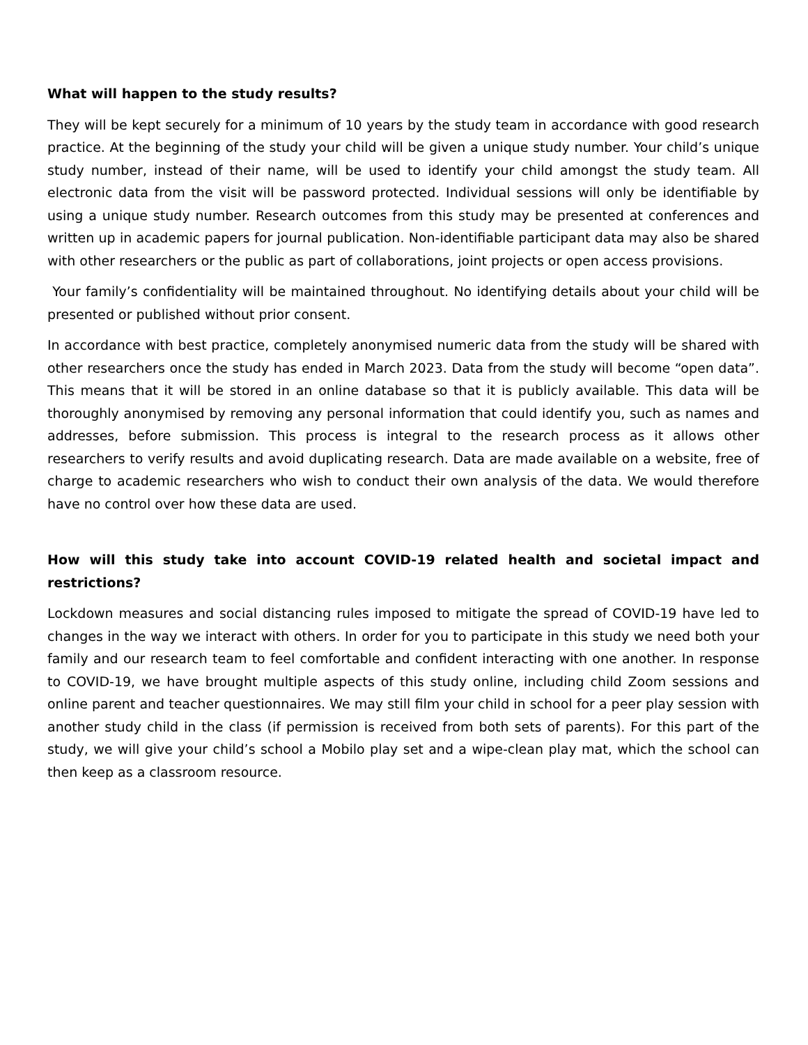What will happen to the study results?
They will be kept securely for a minimum of 10 years by the study team in accordance with good research practice. At the beginning of the study your child will be given a unique study number. Your child’s unique study number, instead of their name, will be used to identify your child amongst the study team. All electronic data from the visit will be password protected. Individual sessions will only be identifiable by using a unique study number. Research outcomes from this study may be presented at conferences and written up in academic papers for journal publication. Non-identifiable participant data may also be shared with other researchers or the public as part of collaborations, joint projects or open access provisions.
Your family’s confidentiality will be maintained throughout. No identifying details about your child will be presented or published without prior consent.
In accordance with best practice, completely anonymised numeric data from the study will be shared with other researchers once the study has ended in March 2023. Data from the study will become “open data”. This means that it will be stored in an online database so that it is publicly available. This data will be thoroughly anonymised by removing any personal information that could identify you, such as names and addresses, before submission. This process is integral to the research process as it allows other researchers to verify results and avoid duplicating research. Data are made available on a website, free of charge to academic researchers who wish to conduct their own analysis of the data. We would therefore have no control over how these data are used.
How will this study take into account COVID-19 related health and societal impact and restrictions?
Lockdown measures and social distancing rules imposed to mitigate the spread of COVID-19 have led to changes in the way we interact with others. In order for you to participate in this study we need both your family and our research team to feel comfortable and confident interacting with one another. In response to COVID-19, we have brought multiple aspects of this study online, including child Zoom sessions and online parent and teacher questionnaires. We may still film your child in school for a peer play session with another study child in the class (if permission is received from both sets of parents). For this part of the study, we will give your child’s school a Mobilo play set and a wipe-clean play mat, which the school can then keep as a classroom resource.